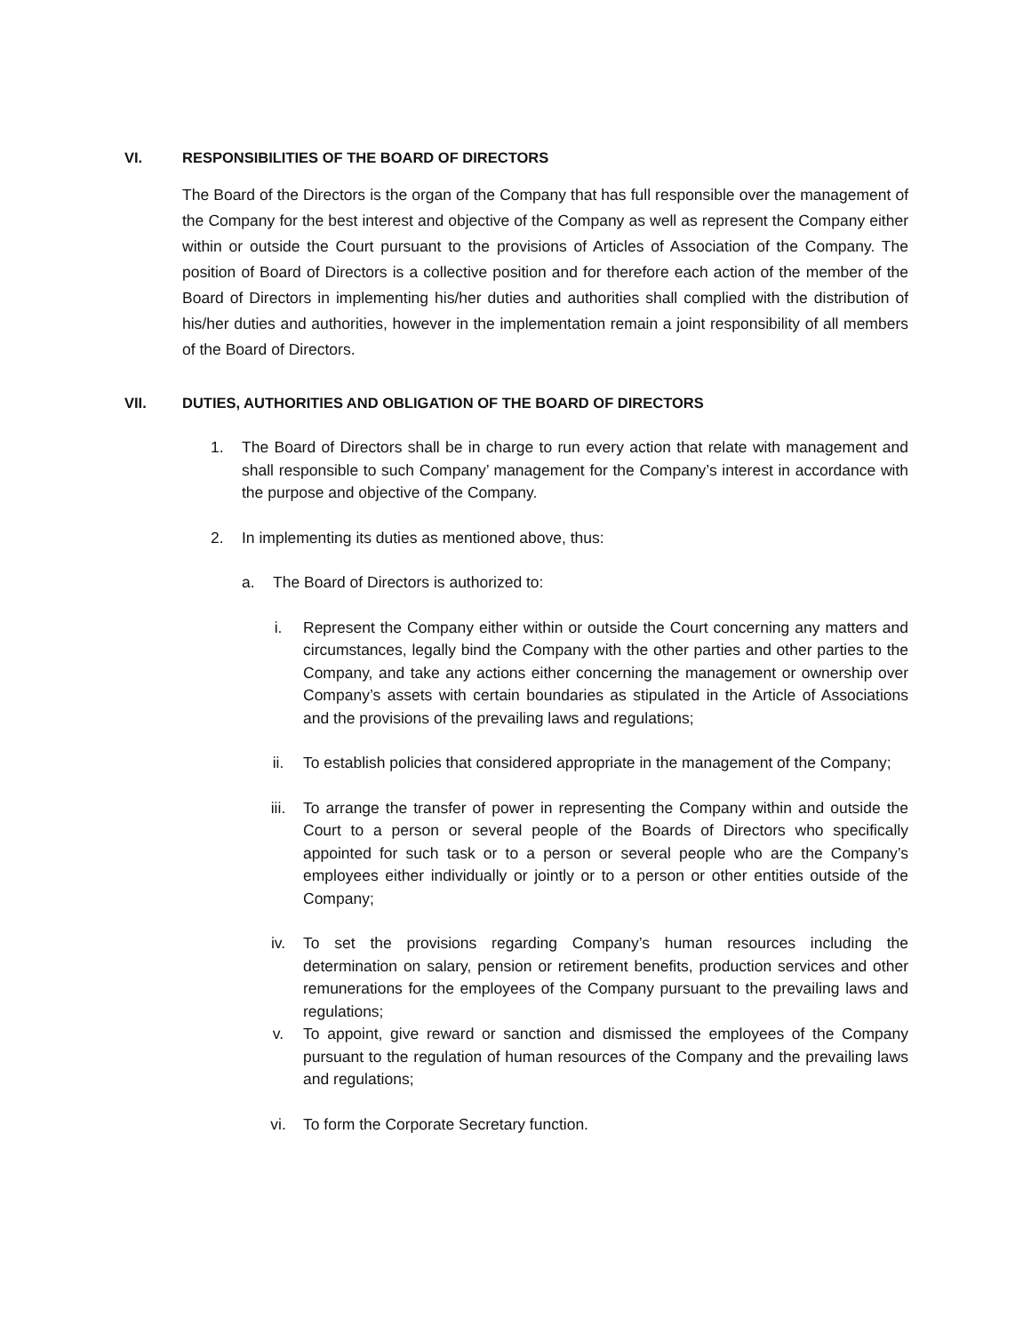VI. RESPONSIBILITIES OF THE BOARD OF DIRECTORS
The Board of the Directors is the organ of the Company that has full responsible over the management of the Company for the best interest and objective of the Company as well as represent the Company either within or outside the Court pursuant to the provisions of Articles of Association of the Company. The position of Board of Directors is a collective position and for therefore each action of the member of the Board of Directors in implementing his/her duties and authorities shall complied with the distribution of his/her duties and authorities, however in the implementation remain a joint responsibility of all members of the Board of Directors.
VII. DUTIES, AUTHORITIES AND OBLIGATION OF THE BOARD OF DIRECTORS
1. The Board of Directors shall be in charge to run every action that relate with management and shall responsible to such Company’ management for the Company’s interest in accordance with the purpose and objective of the Company.
2. In implementing its duties as mentioned above, thus:
a. The Board of Directors is authorized to:
i. Represent the Company either within or outside the Court concerning any matters and circumstances, legally bind the Company with the other parties and other parties to the Company, and take any actions either concerning the management or ownership over Company’s assets with certain boundaries as stipulated in the Article of Associations and the provisions of the prevailing laws and regulations;
ii. To establish policies that considered appropriate in the management of the Company;
iii. To arrange the transfer of power in representing the Company within and outside the Court to a person or several people of the Boards of Directors who specifically appointed for such task or to a person or several people who are the Company’s employees either individually or jointly or to a person or other entities outside of the Company;
iv. To set the provisions regarding Company’s human resources including the determination on salary, pension or retirement benefits, production services and other remunerations for the employees of the Company pursuant to the prevailing laws and regulations;
v. To appoint, give reward or sanction and dismissed the employees of the Company pursuant to the regulation of human resources of the Company and the prevailing laws and regulations;
vi. To form the Corporate Secretary function.